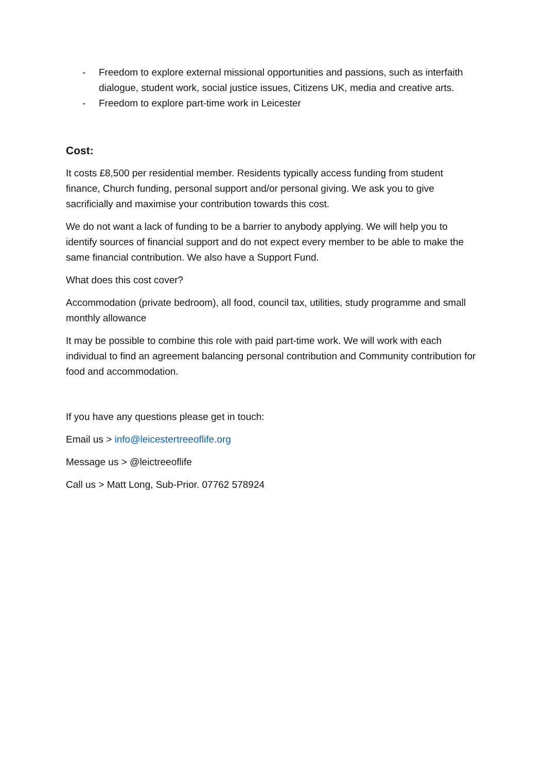- Freedom to explore external missional opportunities and passions, such as interfaith dialogue, student work, social justice issues, Citizens UK, media and creative arts.
- Freedom to explore part-time work in Leicester
Cost:
It costs £8,500 per residential member. Residents typically access funding from student finance, Church funding, personal support and/or personal giving. We ask you to give sacrificially and maximise your contribution towards this cost.
We do not want a lack of funding to be a barrier to anybody applying. We will help you to identify sources of financial support and do not expect every member to be able to make the same financial contribution. We also have a Support Fund.
What does this cost cover?
Accommodation (private bedroom), all food, council tax, utilities, study programme and small monthly allowance
It may be possible to combine this role with paid part-time work. We will work with each individual to find an agreement balancing personal contribution and Community contribution for food and accommodation.
If you have any questions please get in touch:
Email us > info@leicestertreeoflife.org
Message us > @leictreeoflife
Call us > Matt Long, Sub-Prior. 07762 578924